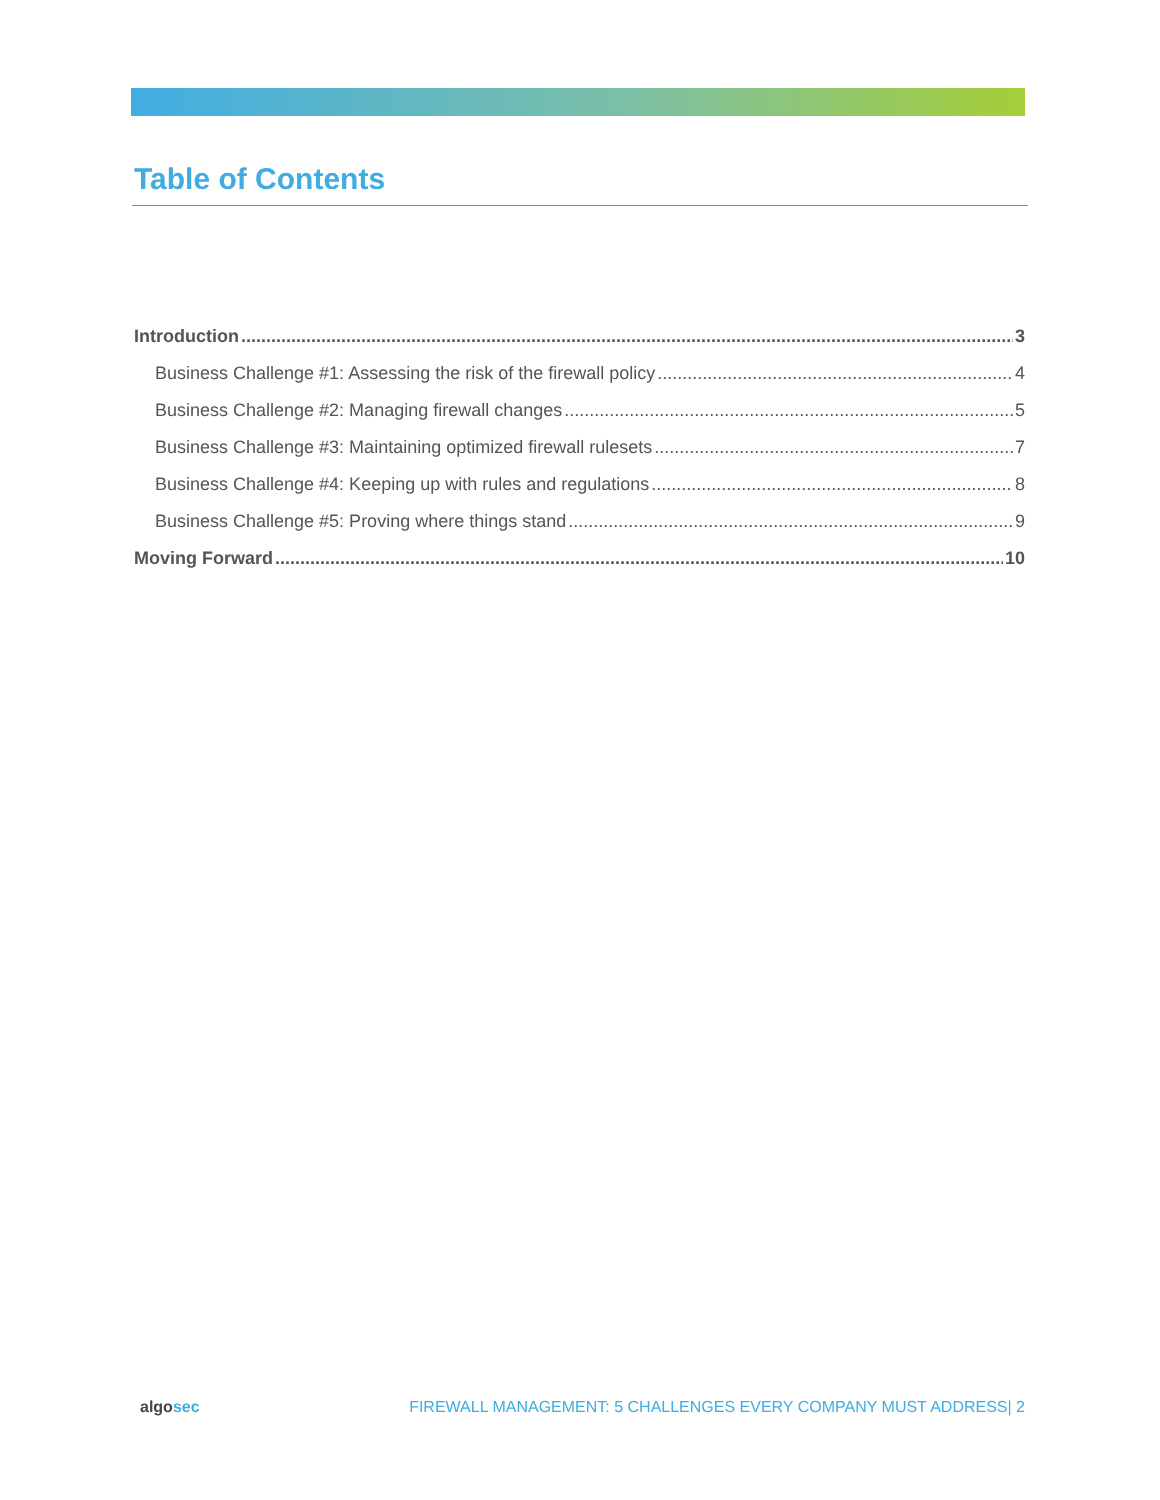Table of Contents
Introduction 3
Business Challenge #1: Assessing the risk of the firewall policy 4
Business Challenge #2: Managing firewall changes 5
Business Challenge #3: Maintaining optimized firewall rulesets 7
Business Challenge #4: Keeping up with rules and regulations 8
Business Challenge #5: Proving where things stand 9
Moving Forward 10
algosec FIREWALL MANAGEMENT: 5 CHALLENGES EVERY COMPANY MUST ADDRESS| 2